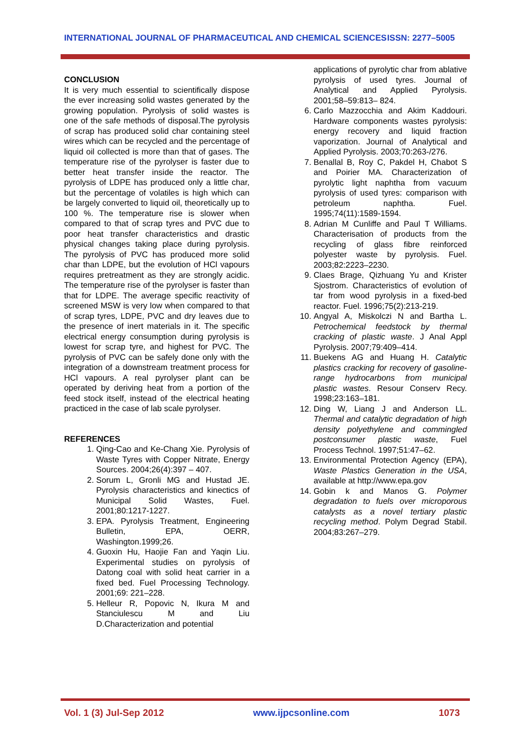INTERNATIONAL JOURNAL OF PHARMACEUTICAL AND CHEMICAL SCIENCES ISSN: 2277–5005
CONCLUSION
It is very much essential to scientifically dispose the ever increasing solid wastes generated by the growing population. Pyrolysis of solid wastes is one of the safe methods of disposal.The pyrolysis of scrap has produced solid char containing steel wires which can be recycled and the percentage of liquid oil collected is more than that of gases. The temperature rise of the pyrolyser is faster due to better heat transfer inside the reactor. The pyrolysis of LDPE has produced only a little char, but the percentage of volatiles is high which can be largely converted to liquid oil, theoretically up to 100 %. The temperature rise is slower when compared to that of scrap tyres and PVC due to poor heat transfer characteristics and drastic physical changes taking place during pyrolysis. The pyrolysis of PVC has produced more solid char than LDPE, but the evolution of HCl vapours requires pretreatment as they are strongly acidic. The temperature rise of the pyrolyser is faster than that for LDPE. The average specific reactivity of screened MSW is very low when compared to that of scrap tyres, LDPE, PVC and dry leaves due to the presence of inert materials in it. The specific electrical energy consumption during pyrolysis is lowest for scrap tyre, and highest for PVC. The pyrolysis of PVC can be safely done only with the integration of a downstream treatment process for HCl vapours. A real pyrolyser plant can be operated by deriving heat from a portion of the feed stock itself, instead of the electrical heating practiced in the case of lab scale pyrolyser.
REFERENCES
1. Qing-Cao and Ke-Chang Xie. Pyrolysis of Waste Tyres with Copper Nitrate, Energy Sources. 2004;26(4):397 – 407.
2. Sorum L, Gronli MG and Hustad JE. Pyrolysis characteristics and kinectics of Municipal Solid Wastes, Fuel. 2001;80:1217-1227.
3. EPA. Pyrolysis Treatment, Engineering Bulletin, EPA, OERR, Washington.1999;26.
4. Guoxin Hu, Haojie Fan and Yaqin Liu. Experimental studies on pyrolysis of Datong coal with solid heat carrier in a fixed bed. Fuel Processing Technology. 2001;69: 221–228.
5. Helleur R, Popovic N, Ikura M and Stanciulescu M and Liu D.Characterization and potential
applications of pyrolytic char from ablative pyrolysis of used tyres. Journal of Analytical and Applied Pyrolysis. 2001;58–59:813– 824.
6. Carlo Mazzocchia and Akim Kaddouri. Hardware components wastes pyrolysis: energy recovery and liquid fraction vaporization. Journal of Analytical and Applied Pyrolysis. 2003;70:263-/276.
7. Benallal B, Roy C, Pakdel H, Chabot S and Poirier MA. Characterization of pyrolytic light naphtha from vacuum pyrolysis of used tyres: comparison with petroleum naphtha. Fuel. 1995;74(11):1589-1594.
8. Adrian M Cunliffe and Paul T Williams. Characterisation of products from the recycling of glass fibre reinforced polyester waste by pyrolysis. Fuel. 2003;82:2223–2230.
9. Claes Brage, Qizhuang Yu and Krister Sjostrom. Characteristics of evolution of tar from wood pyrolysis in a fixed-bed reactor. Fuel. 1996;75(2):213-219.
10. Angyal A, Miskolczi N and Bartha L. Petrochemical feedstock by thermal cracking of plastic waste. J Anal Appl Pyrolysis. 2007;79:409–414.
11. Buekens AG and Huang H. Catalytic plastics cracking for recovery of gasoline-range hydrocarbons from municipal plastic wastes. Resour Conserv Recy. 1998;23:163–181.
12. Ding W, Liang J and Anderson LL. Thermal and catalytic degradation of high density polyethylene and commingled postconsumer plastic waste, Fuel Process Technol. 1997;51:47–62.
13. Environmental Protection Agency (EPA), Waste Plastics Generation in the USA, available at http://www.epa.gov
14. Gobin k and Manos G. Polymer degradation to fuels over microporous catalysts as a novel tertiary plastic recycling method. Polym Degrad Stabil. 2004;83:267–279.
Vol. 1 (3) Jul-Sep 2012 www.ijpcsonline.com 1073